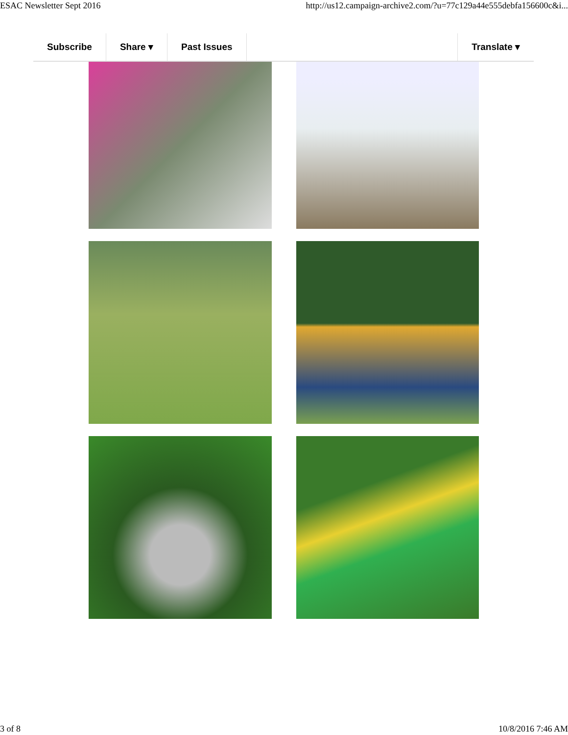ESAC Newsletter Sept 2016 http://us12.campaign-archive2.com/?u=77c129a44e555debfa156600c&i...
Subscribe Share ▾ Past Issues Translate ▾
3 of 8 10/8/2016 7:46 AM